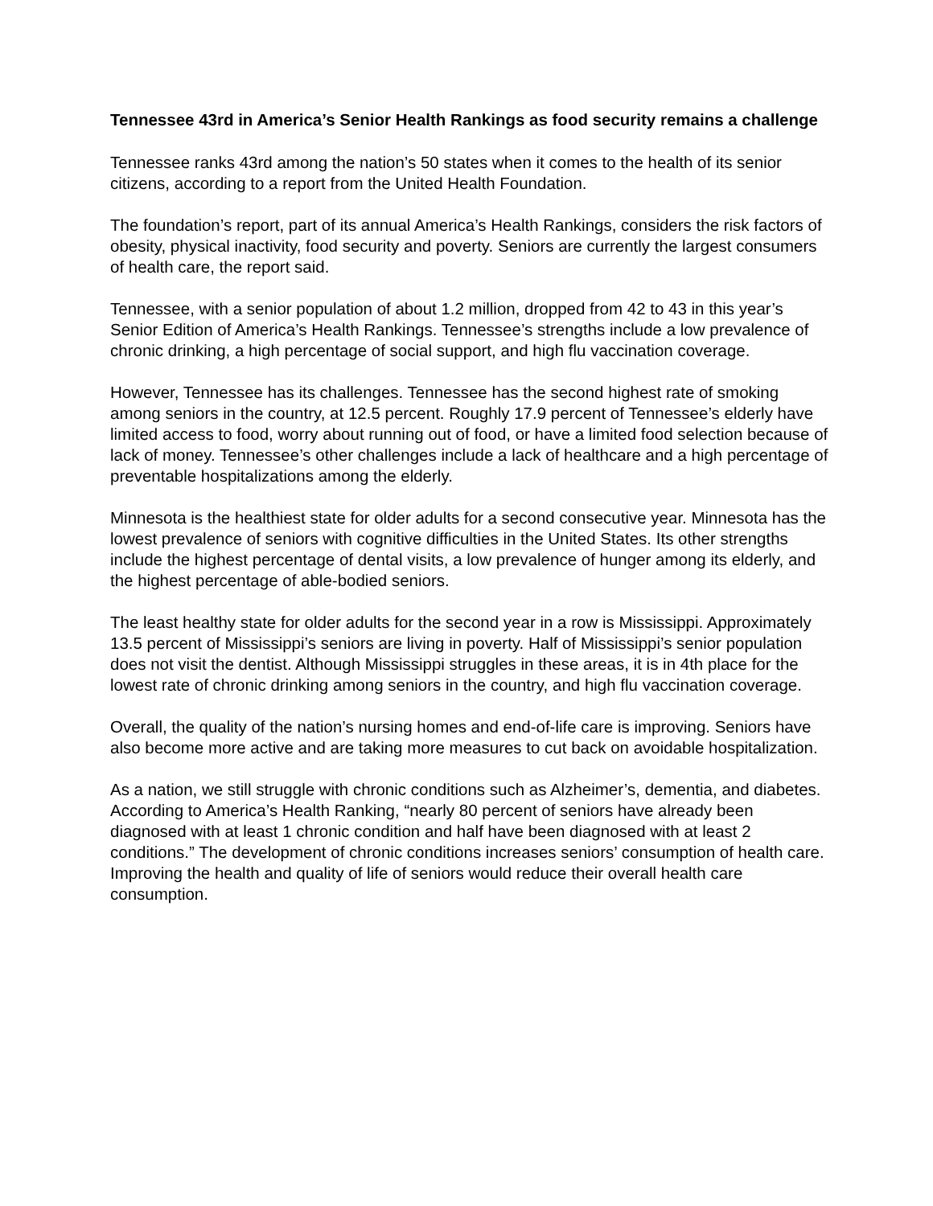Tennessee 43rd in America’s Senior Health Rankings as food security remains a challenge
Tennessee ranks 43rd among the nation’s 50 states when it comes to the health of its senior citizens, according to a report from the United Health Foundation.
The foundation’s report, part of its annual America’s Health Rankings, considers the risk factors of obesity, physical inactivity, food security and poverty. Seniors are currently the largest consumers of health care, the report said.
Tennessee, with a senior population of about 1.2 million, dropped from 42 to 43 in this year’s Senior Edition of America’s Health Rankings. Tennessee’s strengths include a low prevalence of chronic drinking, a high percentage of social support, and high flu vaccination coverage.
However, Tennessee has its challenges. Tennessee has the second highest rate of smoking among seniors in the country, at 12.5 percent. Roughly 17.9 percent of Tennessee’s elderly have limited access to food, worry about running out of food, or have a limited food selection because of lack of money. Tennessee’s other challenges include a lack of healthcare and a high percentage of preventable hospitalizations among the elderly.
Minnesota is the healthiest state for older adults for a second consecutive year. Minnesota has the lowest prevalence of seniors with cognitive difficulties in the United States. Its other strengths include the highest percentage of dental visits, a low prevalence of hunger among its elderly, and the highest percentage of able-bodied seniors.
The least healthy state for older adults for the second year in a row is Mississippi. Approximately 13.5 percent of Mississippi’s seniors are living in poverty. Half of Mississippi’s senior population does not visit the dentist. Although Mississippi struggles in these areas, it is in 4th place for the lowest rate of chronic drinking among seniors in the country, and high flu vaccination coverage.
Overall, the quality of the nation’s nursing homes and end-of-life care is improving. Seniors have also become more active and are taking more measures to cut back on avoidable hospitalization.
As a nation, we still struggle with chronic conditions such as Alzheimer’s, dementia, and diabetes. According to America’s Health Ranking, “nearly 80 percent of seniors have already been diagnosed with at least 1 chronic condition and half have been diagnosed with at least 2 conditions.” The development of chronic conditions increases seniors’ consumption of health care. Improving the health and quality of life of seniors would reduce their overall health care consumption.